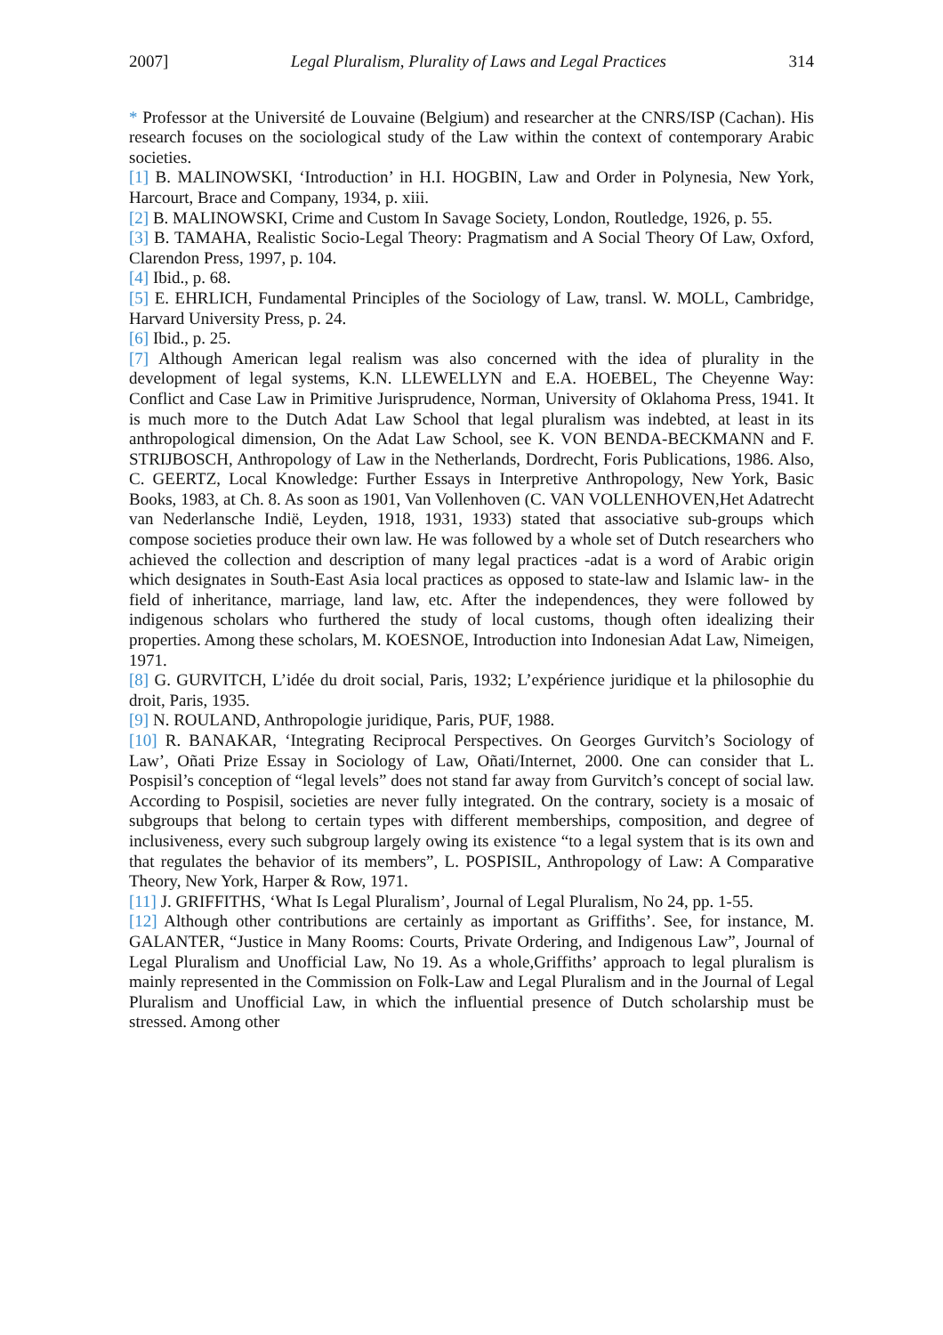2007] Legal Pluralism, Plurality of Laws and Legal Practices 314
* Professor at the Université de Louvaine (Belgium) and researcher at the CNRS/ISP (Cachan). His research focuses on the sociological study of the Law within the context of contemporary Arabic societies.
[1] B. MALINOWSKI, ‘Introduction’ in H.I. HOGBIN, Law and Order in Polynesia, New York, Harcourt, Brace and Company, 1934, p. xiii.
[2] B. MALINOWSKI, Crime and Custom In Savage Society, London, Routledge, 1926, p. 55.
[3] B. TAMAHA, Realistic Socio-Legal Theory: Pragmatism and A Social Theory Of Law, Oxford, Clarendon Press, 1997, p. 104.
[4] Ibid., p. 68.
[5] E. EHRLICH, Fundamental Principles of the Sociology of Law, transl. W. MOLL, Cambridge, Harvard University Press, p. 24.
[6] Ibid., p. 25.
[7] Although American legal realism was also concerned with the idea of plurality in the development of legal systems, K.N. LLEWELLYN and E.A. HOEBEL, The Cheyenne Way: Conflict and Case Law in Primitive Jurisprudence, Norman, University of Oklahoma Press, 1941. It is much more to the Dutch Adat Law School that legal pluralism was indebted, at least in its anthropological dimension, On the Adat Law School, see K. VON BENDA-BECKMANN and F. STRIJBOSCH, Anthropology of Law in the Netherlands, Dordrecht, Foris Publications, 1986. Also, C. GEERTZ, Local Knowledge: Further Essays in Interpretive Anthropology, New York, Basic Books, 1983, at Ch. 8. As soon as 1901, Van Vollenhoven (C. VAN VOLLENHOVEN,Het Adatrecht van Nederlansche Indië, Leyden, 1918, 1931, 1933) stated that associative sub-groups which compose societies produce their own law. He was followed by a whole set of Dutch researchers who achieved the collection and description of many legal practices -adat is a word of Arabic origin which designates in South-East Asia local practices as opposed to state-law and Islamic law- in the field of inheritance, marriage, land law, etc. After the independences, they were followed by indigenous scholars who furthered the study of local customs, though often idealizing their properties. Among these scholars, M. KOESNOE, Introduction into Indonesian Adat Law, Nimeigen, 1971.
[8] G. GURVITCH, L’idée du droit social, Paris, 1932; L’expérience juridique et la philosophie du droit, Paris, 1935.
[9] N. ROULAND, Anthropologie juridique, Paris, PUF, 1988.
[10] R. BANAKAR, ‘Integrating Reciprocal Perspectives. On Georges Gurvitch’s Sociology of Law’, Oñati Prize Essay in Sociology of Law, Oñati/Internet, 2000. One can consider that L. Pospisil’s conception of “legal levels” does not stand far away from Gurvitch’s concept of social law. According to Pospisil, societies are never fully integrated. On the contrary, society is a mosaic of subgroups that belong to certain types with different memberships, composition, and degree of inclusiveness, every such subgroup largely owing its existence “to a legal system that is its own and that regulates the behavior of its members”, L. POSPISIL, Anthropology of Law: A Comparative Theory, New York, Harper & Row, 1971.
[11] J. GRIFFITHS, ‘What Is Legal Pluralism’, Journal of Legal Pluralism, No 24, pp. 1-55.
[12] Although other contributions are certainly as important as Griffiths’. See, for instance, M. GALANTER, “Justice in Many Rooms: Courts, Private Ordering, and Indigenous Law”, Journal of Legal Pluralism and Unofficial Law, No 19. As a whole,Griffiths’ approach to legal pluralism is mainly represented in the Commission on Folk-Law and Legal Pluralism and in the Journal of Legal Pluralism and Unofficial Law, in which the influential presence of Dutch scholarship must be stressed. Among other